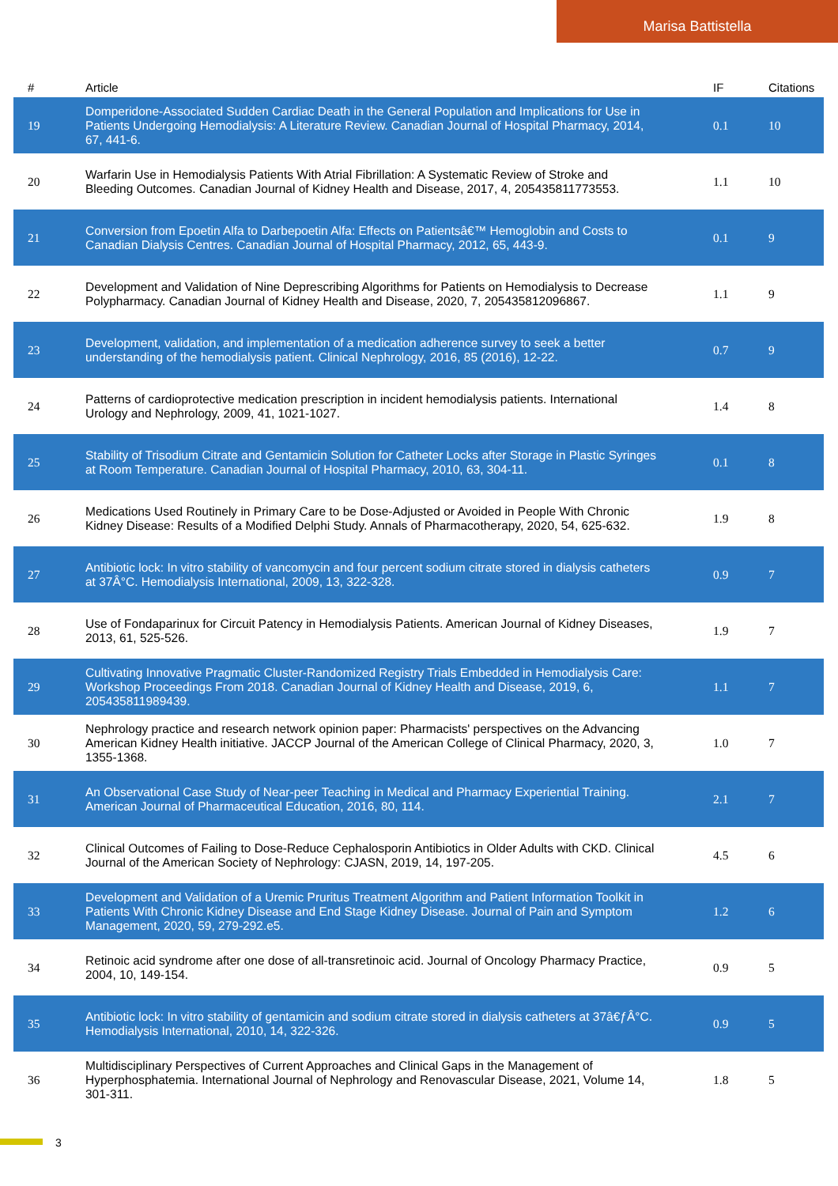Marisa Battistella
| # | Article | IF | Citations |
| --- | --- | --- | --- |
| 19 | Domperidone-Associated Sudden Cardiac Death in the General Population and Implications for Use in Patients Undergoing Hemodialysis: A Literature Review. Canadian Journal of Hospital Pharmacy, 2014, 67, 441-6. | 0.1 | 10 |
| 20 | Warfarin Use in Hemodialysis Patients With Atrial Fibrillation: A Systematic Review of Stroke and Bleeding Outcomes. Canadian Journal of Kidney Health and Disease, 2017, 4, 205435811773553. | 1.1 | 10 |
| 21 | Conversion from Epoetin Alfa to Darbepoetin Alfa: Effects on Patientsâ€™ Hemoglobin and Costs to Canadian Dialysis Centres. Canadian Journal of Hospital Pharmacy, 2012, 65, 443-9. | 0.1 | 9 |
| 22 | Development and Validation of Nine Deprescribing Algorithms for Patients on Hemodialysis to Decrease Polypharmacy. Canadian Journal of Kidney Health and Disease, 2020, 7, 205435812096867. | 1.1 | 9 |
| 23 | Development, validation, and implementation of a medication adherence survey to seek a better understanding of the hemodialysis patient. Clinical Nephrology, 2016, 85 (2016), 12-22. | 0.7 | 9 |
| 24 | Patterns of cardioprotective medication prescription in incident hemodialysis patients. International Urology and Nephrology, 2009, 41, 1021-1027. | 1.4 | 8 |
| 25 | Stability of Trisodium Citrate and Gentamicin Solution for Catheter Locks after Storage in Plastic Syringes at Room Temperature. Canadian Journal of Hospital Pharmacy, 2010, 63, 304-11. | 0.1 | 8 |
| 26 | Medications Used Routinely in Primary Care to be Dose-Adjusted or Avoided in People With Chronic Kidney Disease: Results of a Modified Delphi Study. Annals of Pharmacotherapy, 2020, 54, 625-632. | 1.9 | 8 |
| 27 | Antibiotic lock: In vitro stability of vancomycin and four percent sodium citrate stored in dialysis catheters at 37Â°C. Hemodialysis International, 2009, 13, 322-328. | 0.9 | 7 |
| 28 | Use of Fondaparinux for Circuit Patency in Hemodialysis Patients. American Journal of Kidney Diseases, 2013, 61, 525-526. | 1.9 | 7 |
| 29 | Cultivating Innovative Pragmatic Cluster-Randomized Registry Trials Embedded in Hemodialysis Care: Workshop Proceedings From 2018. Canadian Journal of Kidney Health and Disease, 2019, 6, 205435811989439. | 1.1 | 7 |
| 30 | Nephrology practice and research network opinion paper: Pharmacists' perspectives on the Advancing American Kidney Health initiative. JACCP Journal of the American College of Clinical Pharmacy, 2020, 3, 1355-1368. | 1.0 | 7 |
| 31 | An Observational Case Study of Near-peer Teaching in Medical and Pharmacy Experiential Training. American Journal of Pharmaceutical Education, 2016, 80, 114. | 2.1 | 7 |
| 32 | Clinical Outcomes of Failing to Dose-Reduce Cephalosporin Antibiotics in Older Adults with CKD. Clinical Journal of the American Society of Nephrology: CJASN, 2019, 14, 197-205. | 4.5 | 6 |
| 33 | Development and Validation of a Uremic Pruritus Treatment Algorithm and Patient Information Toolkit in Patients With Chronic Kidney Disease and End Stage Kidney Disease. Journal of Pain and Symptom Management, 2020, 59, 279-292.e5. | 1.2 | 6 |
| 34 | Retinoic acid syndrome after one dose of all-transretinoic acid. Journal of Oncology Pharmacy Practice, 2004, 10, 149-154. | 0.9 | 5 |
| 35 | Antibiotic lock: In vitro stability of gentamicin and sodium citrate stored in dialysis catheters at 37â€ƒÂ°C. Hemodialysis International, 2010, 14, 322-326. | 0.9 | 5 |
| 36 | Multidisciplinary Perspectives of Current Approaches and Clinical Gaps in the Management of Hyperphosphatemia. International Journal of Nephrology and Renovascular Disease, 2021, Volume 14, 301-311. | 1.8 | 5 |
3